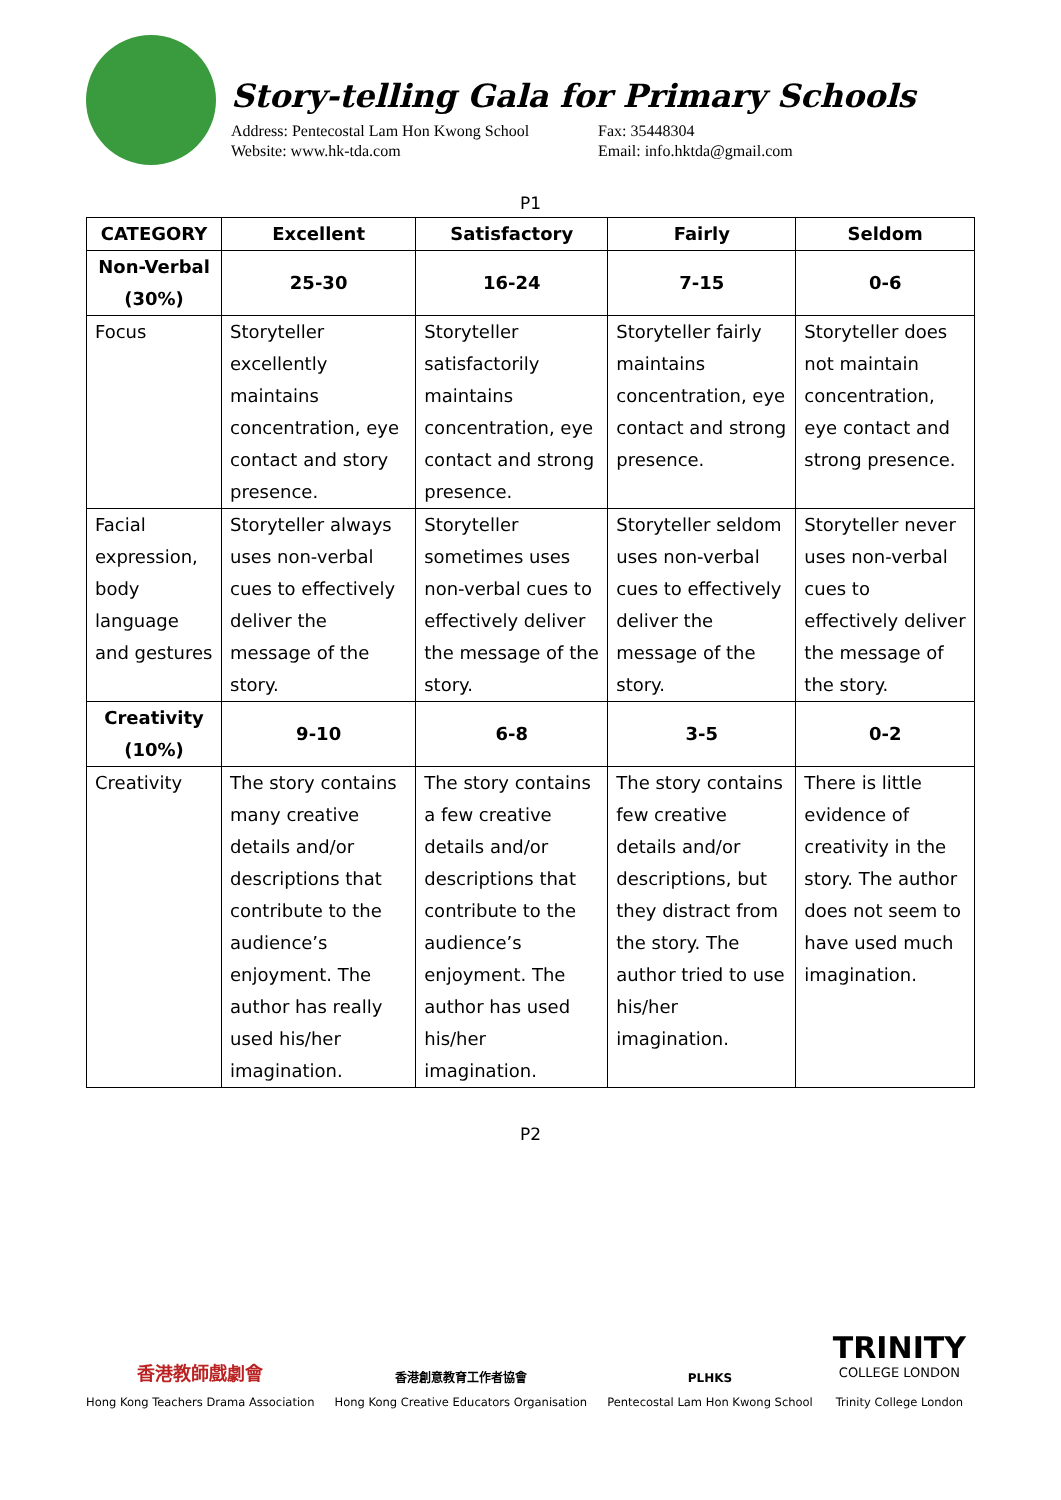Story-telling Gala for Primary Schools
Address: Pentecostal Lam Hon Kwong School
Website: www.hk-tda.com
Fax: 35448304
Email: info.hktda@gmail.com
P1
| CATEGORY | Excellent | Satisfactory | Fairly | Seldom |
| --- | --- | --- | --- | --- |
| Non-Verbal (30%) | 25-30 | 16-24 | 7-15 | 0-6 |
| Focus | Storyteller excellently maintains concentration, eye contact and story presence. | Storyteller satisfactorily maintains concentration, eye contact and strong presence. | Storyteller fairly maintains concentration, eye contact and strong presence. | Storyteller does not maintain concentration, eye contact and strong presence. |
| Facial expression, body language and gestures | Storyteller always uses non-verbal cues to effectively deliver the message of the story. | Storyteller sometimes uses non-verbal cues to effectively deliver the message of the story. | Storyteller seldom uses non-verbal cues to effectively deliver the message of the story. | Storyteller never uses non-verbal cues to effectively deliver the message of the story. |
| Creativity (10%) | 9-10 | 6-8 | 3-5 | 0-2 |
| Creativity | The story contains many creative details and/or descriptions that contribute to the audience’s enjoyment. The author has really used his/her imagination. | The story contains a few creative details and/or descriptions that contribute to the audience’s enjoyment. The author has used his/her imagination. | The story contains few creative details and/or descriptions, but they distract from the story. The author tried to use his/her imagination. | There is little evidence of creativity in the story. The author does not seem to have used much imagination. |
P2
香港教師戲劇會
Hong Kong Teachers Drama Association
香港創意教育工作者協會
Hong Kong Creative Educators Organisation
PLHKS
Pentecostal Lam Hon Kwong School
TRINITY
COLLEGE LONDON
Trinity College London